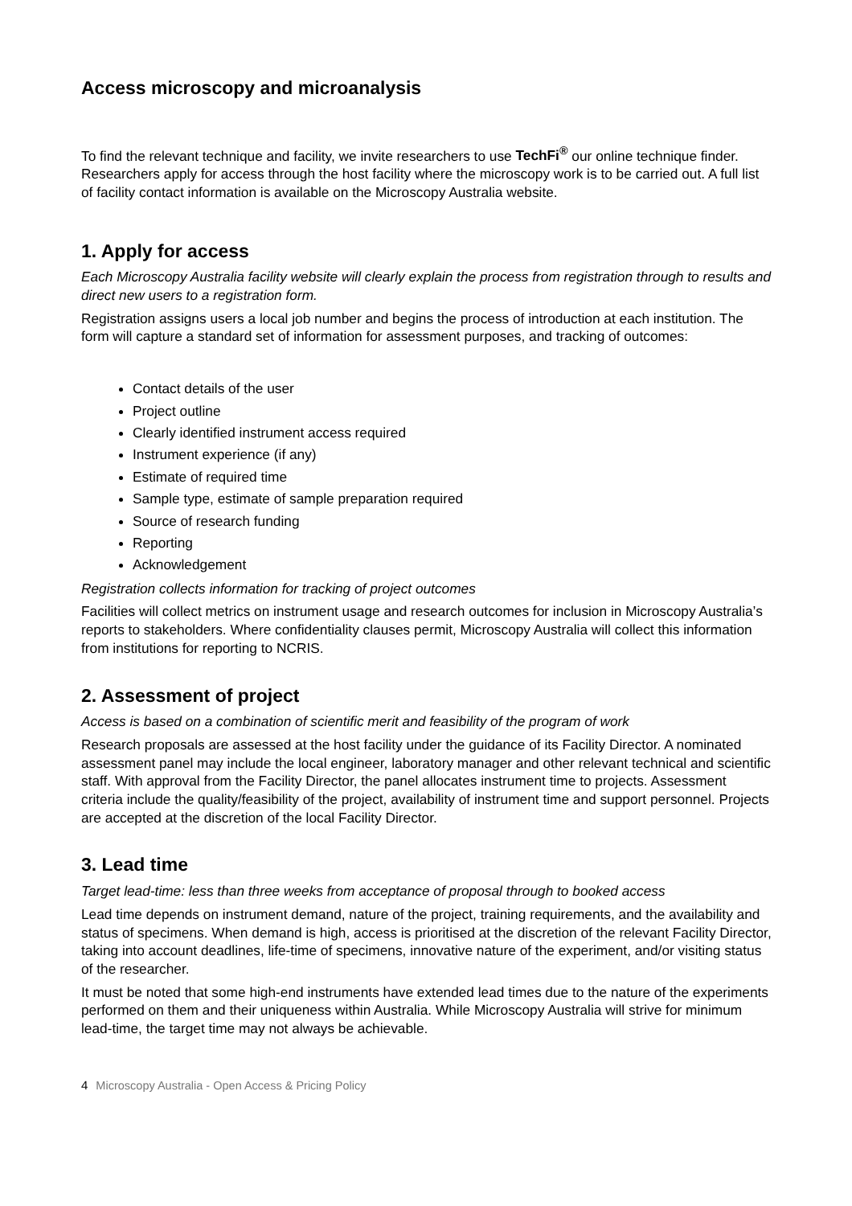Access microscopy and microanalysis
To find the relevant technique and facility, we invite researchers to use TechFi<sup>®</sup> our online technique finder. Researchers apply for access through the host facility where the microscopy work is to be carried out. A full list of facility contact information is available on the Microscopy Australia website.
1. Apply for access
Each Microscopy Australia facility website will clearly explain the process from registration through to results and direct new users to a registration form.
Registration assigns users a local job number and begins the process of introduction at each institution. The form will capture a standard set of information for assessment purposes, and tracking of outcomes:
Contact details of the user
Project outline
Clearly identified instrument access required
Instrument experience (if any)
Estimate of required time
Sample type, estimate of sample preparation required
Source of research funding
Reporting
Acknowledgement
Registration collects information for tracking of project outcomes
Facilities will collect metrics on instrument usage and research outcomes for inclusion in Microscopy Australia’s reports to stakeholders. Where confidentiality clauses permit, Microscopy Australia will collect this information from institutions for reporting to NCRIS.
2. Assessment of project
Access is based on a combination of scientific merit and feasibility of the program of work
Research proposals are assessed at the host facility under the guidance of its Facility Director. A nominated assessment panel may include the local engineer, laboratory manager and other relevant technical and scientific staff. With approval from the Facility Director, the panel allocates instrument time to projects. Assessment criteria include the quality/feasibility of the project, availability of instrument time and support personnel. Projects are accepted at the discretion of the local Facility Director.
3. Lead time
Target lead-time: less than three weeks from acceptance of proposal through to booked access
Lead time depends on instrument demand, nature of the project, training requirements, and the availability and status of specimens. When demand is high, access is prioritised at the discretion of the relevant Facility Director, taking into account deadlines, life-time of specimens, innovative nature of the experiment, and/or visiting status of the researcher.
It must be noted that some high-end instruments have extended lead times due to the nature of the experiments performed on them and their uniqueness within Australia. While Microscopy Australia will strive for minimum lead-time, the target time may not always be achievable.
4 Microscopy Australia - Open Access & Pricing Policy